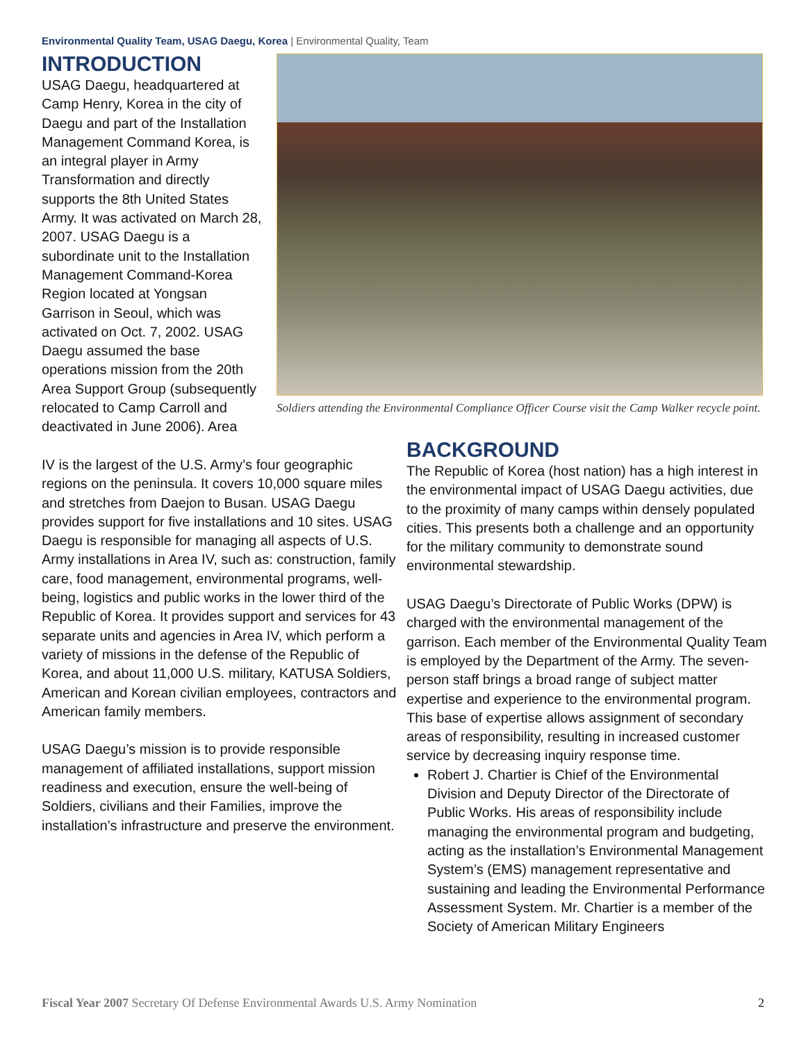Environmental Quality Team, USAG Daegu, Korea | Environmental Quality, Team
INTRODUCTION
USAG Daegu, headquartered at Camp Henry, Korea in the city of Daegu and part of the Installation Management Command Korea, is an integral player in Army Transformation and directly supports the 8th United States Army. It was activated on March 28, 2007. USAG Daegu is a subordinate unit to the Installation Management Command-Korea Region located at Yongsan Garrison in Seoul, which was activated on Oct. 7, 2002. USAG Daegu assumed the base operations mission from the 20th Area Support Group (subsequently relocated to Camp Carroll and deactivated in June 2006). Area
Soldiers attending the Environmental Compliance Officer Course visit the Camp Walker recycle point.
IV is the largest of the U.S. Army’s four geographic regions on the peninsula. It covers 10,000 square miles and stretches from Daejon to Busan. USAG Daegu provides support for five installations and 10 sites. USAG Daegu is responsible for managing all aspects of U.S. Army installations in Area IV, such as: construction, family care, food management, environmental programs, well-being, logistics and public works in the lower third of the Republic of Korea. It provides support and services for 43 separate units and agencies in Area IV, which perform a variety of missions in the defense of the Republic of Korea, and about 11,000 U.S. military, KATUSA Soldiers, American and Korean civilian employees, contractors and American family members.
USAG Daegu’s mission is to provide responsible management of affiliated installations, support mission readiness and execution, ensure the well-being of Soldiers, civilians and their Families, improve the installation’s infrastructure and preserve the environment.
BACKGROUND
The Republic of Korea (host nation) has a high interest in the environmental impact of USAG Daegu activities, due to the proximity of many camps within densely populated cities. This presents both a challenge and an opportunity for the military community to demonstrate sound environmental stewardship.
USAG Daegu’s Directorate of Public Works (DPW) is charged with the environmental management of the garrison. Each member of the Environmental Quality Team is employed by the Department of the Army. The seven-person staff brings a broad range of subject matter expertise and experience to the environmental program. This base of expertise allows assignment of secondary areas of responsibility, resulting in increased customer service by decreasing inquiry response time.
Robert J. Chartier is Chief of the Environmental Division and Deputy Director of the Directorate of Public Works. His areas of responsibility include managing the environmental program and budgeting, acting as the installation’s Environmental Management System’s (EMS) management representative and sustaining and leading the Environmental Performance Assessment System. Mr. Chartier is a member of the Society of American Military Engineers
Fiscal Year 2007 Secretary Of Defense Environmental Awards U.S. Army Nomination 2